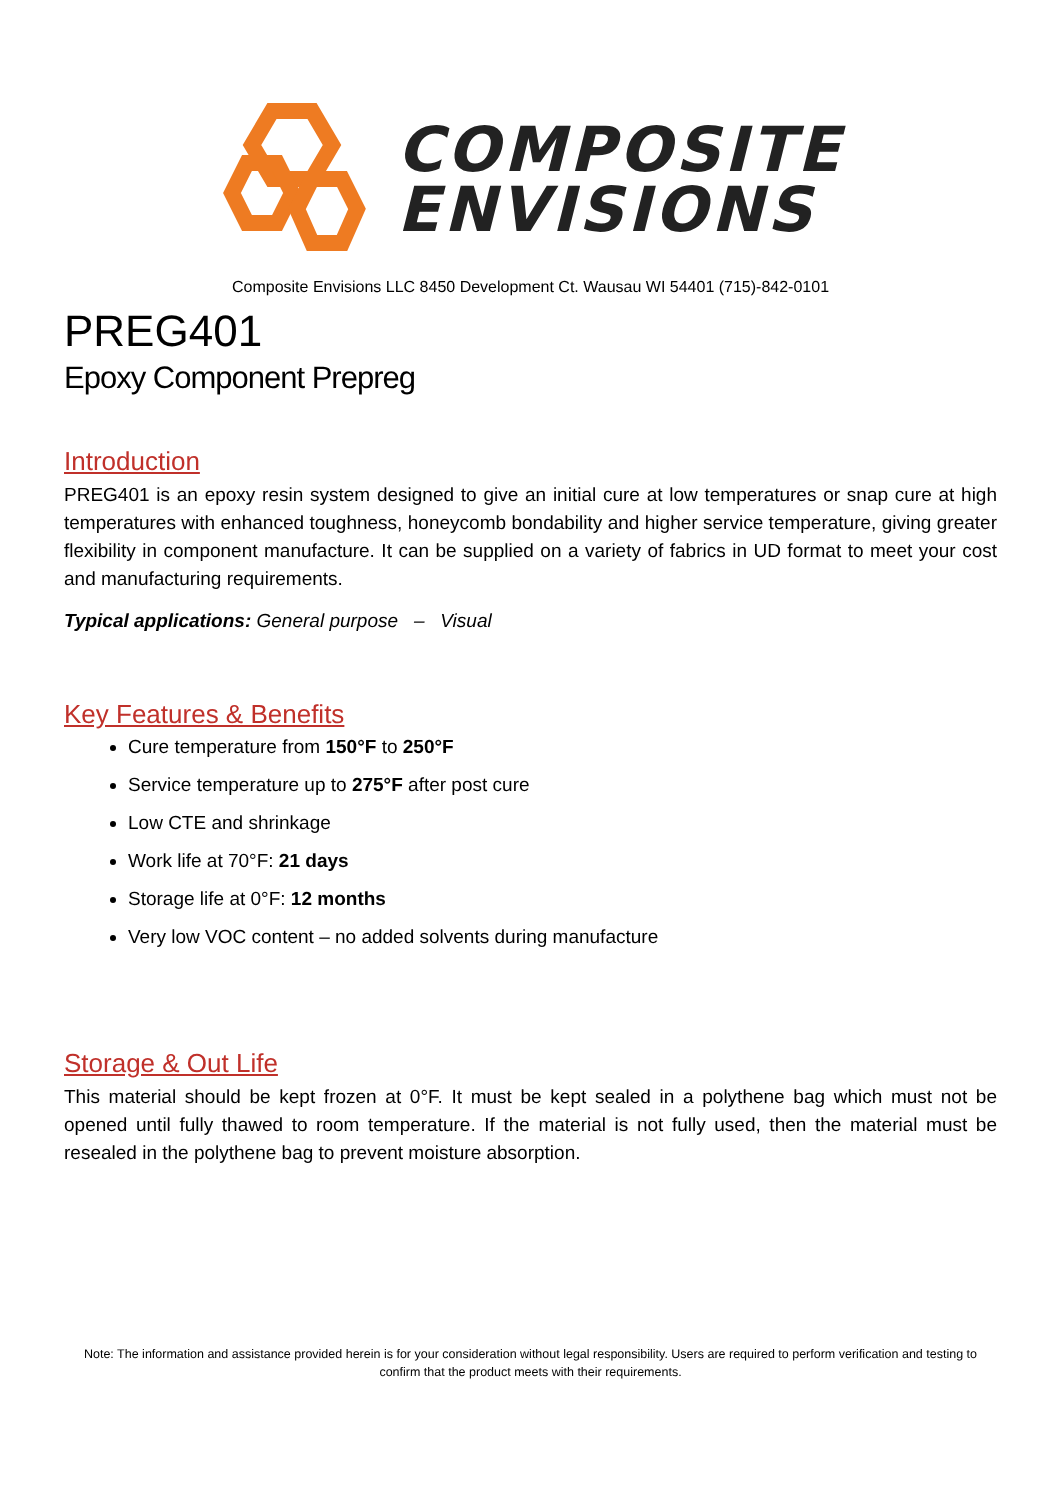COMPOSITE
ENVISIONS
Composite Envisions LLC 8450 Development Ct. Wausau WI 54401 (715)-842-0101
PREG401
Epoxy Component Prepreg
Introduction
PREG401 is an epoxy resin system designed to give an initial cure at low temperatures or snap cure at high temperatures with enhanced toughness, honeycomb bondability and higher service temperature, giving greater flexibility in component manufacture. It can be supplied on a variety of fabrics in UD format to meet your cost and manufacturing requirements.
Typical applications: General purpose – Visual
Key Features & Benefits
Cure temperature from 150°F to 250°F
Service temperature up to 275°F after post cure
Low CTE and shrinkage
Work life at 70°F: 21 days
Storage life at 0°F: 12 months
Very low VOC content – no added solvents during manufacture
Storage & Out Life
This material should be kept frozen at 0°F. It must be kept sealed in a polythene bag which must not be opened until fully thawed to room temperature. If the material is not fully used, then the material must be resealed in the polythene bag to prevent moisture absorption.
Note: The information and assistance provided herein is for your consideration without legal responsibility. Users are required to perform verification and testing to confirm that the product meets with their requirements.